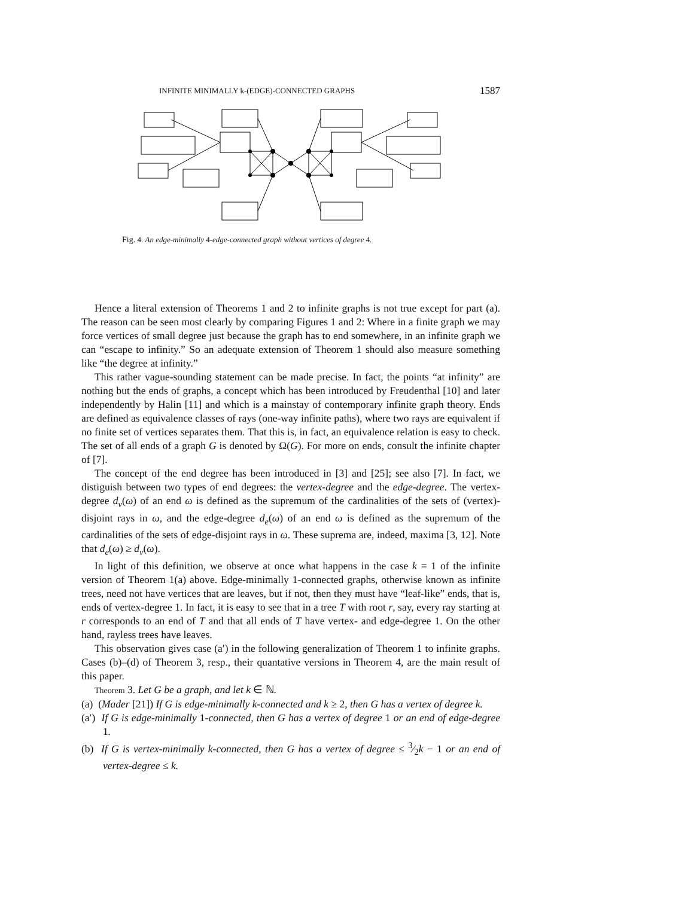INFINITE MINIMALLY k-(EDGE)-CONNECTED GRAPHS 1587
Fig. 4. An edge-minimally 4-edge-connected graph without vertices of degree 4.
Hence a literal extension of Theorems 1 and 2 to infinite graphs is not true except for part (a). The reason can be seen most clearly by comparing Figures 1 and 2: Where in a finite graph we may force vertices of small degree just because the graph has to end somewhere, in an infinite graph we can “escape to infinity.” So an adequate extension of Theorem 1 should also measure something like “the degree at infinity.”
This rather vague-sounding statement can be made precise. In fact, the points “at infinity” are nothing but the ends of graphs, a concept which has been introduced by Freudenthal [10] and later independently by Halin [11] and which is a mainstay of contemporary infinite graph theory. Ends are defined as equivalence classes of rays (one-way infinite paths), where two rays are equivalent if no finite set of vertices separates them. That this is, in fact, an equivalence relation is easy to check. The set of all ends of a graph G is denoted by Ω(G). For more on ends, consult the infinite chapter of [7].
The concept of the end degree has been introduced in [3] and [25]; see also [7]. In fact, we distiguish between two types of end degrees: the vertex-degree and the edge-degree. The vertex-degree d<sub>v</sub>(ω) of an end ω is defined as the supremum of the cardinalities of the sets of (vertex)-disjoint rays in ω, and the edge-degree d<sub>e</sub>(ω) of an end ω is defined as the supremum of the cardinalities of the sets of edge-disjoint rays in ω. These suprema are, indeed, maxima [3, 12]. Note that d<sub>e</sub>(ω) ≥ d<sub>v</sub>(ω).
In light of this definition, we observe at once what happens in the case k = 1 of the infinite version of Theorem 1(a) above. Edge-minimally 1-connected graphs, otherwise known as infinite trees, need not have vertices that are leaves, but if not, then they must have “leaf-like” ends, that is, ends of vertex-degree 1. In fact, it is easy to see that in a tree T with root r, say, every ray starting at r corresponds to an end of T and that all ends of T have vertex- and edge-degree 1. On the other hand, rayless trees have leaves.
This observation gives case (a′) in the following generalization of Theorem 1 to infinite graphs. Cases (b)–(d) of Theorem 3, resp., their quantative versions in Theorem 4, are the main result of this paper.
Theorem 3. Let G be a graph, and let k ∈ ℕ.
(a) (Mader [21]) If G is edge-minimally k-connected and k ≥ 2, then G has a vertex of degree k.
(a′) If G is edge-minimally 1-connected, then G has a vertex of degree 1 or an end of edge-degree 1.
(b) If G is vertex-minimally k-connected, then G has a vertex of degree ≤ 3⁄2k − 1 or an end of vertex-degree ≤ k.